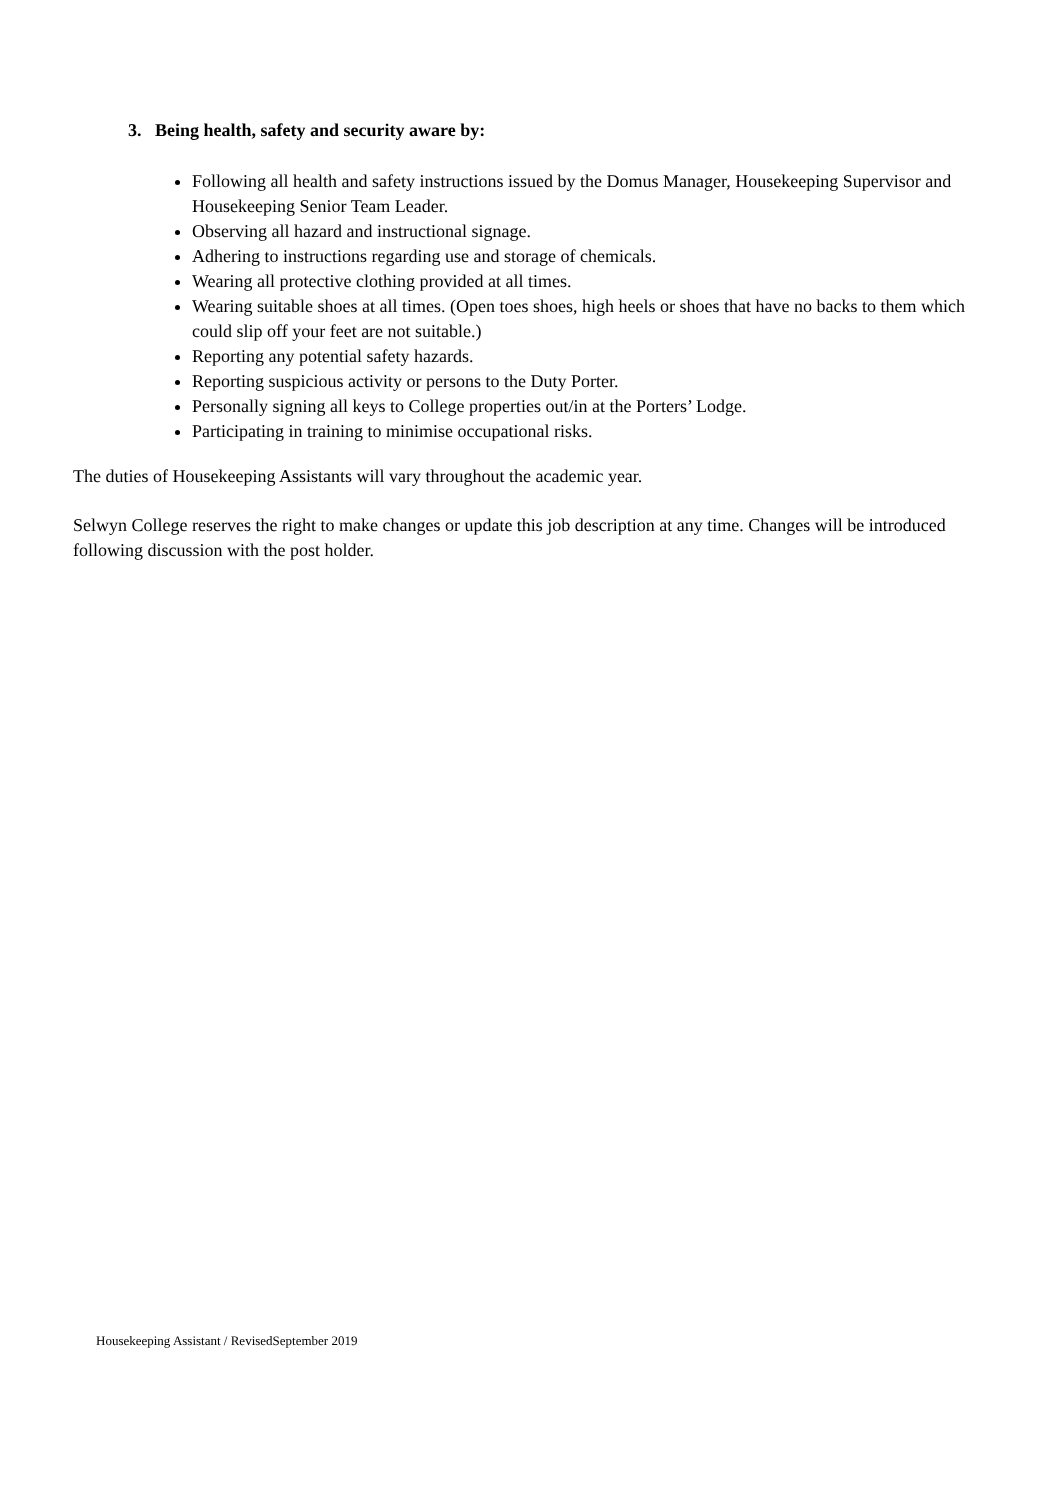3. Being health, safety and security aware by:
Following all health and safety instructions issued by the Domus Manager, Housekeeping Supervisor and Housekeeping Senior Team Leader.
Observing all hazard and instructional signage.
Adhering to instructions regarding use and storage of chemicals.
Wearing all protective clothing provided at all times.
Wearing suitable shoes at all times. (Open toes shoes, high heels or shoes that have no backs to them which could slip off your feet are not suitable.)
Reporting any potential safety hazards.
Reporting suspicious activity or persons to the Duty Porter.
Personally signing all keys to College properties out/in at the Porters’ Lodge.
Participating in training to minimise occupational risks.
The duties of Housekeeping Assistants will vary throughout the academic year.
Selwyn College reserves the right to make changes or update this job description at any time. Changes will be introduced following discussion with the post holder.
Housekeeping Assistant / RevisedSeptember 2019